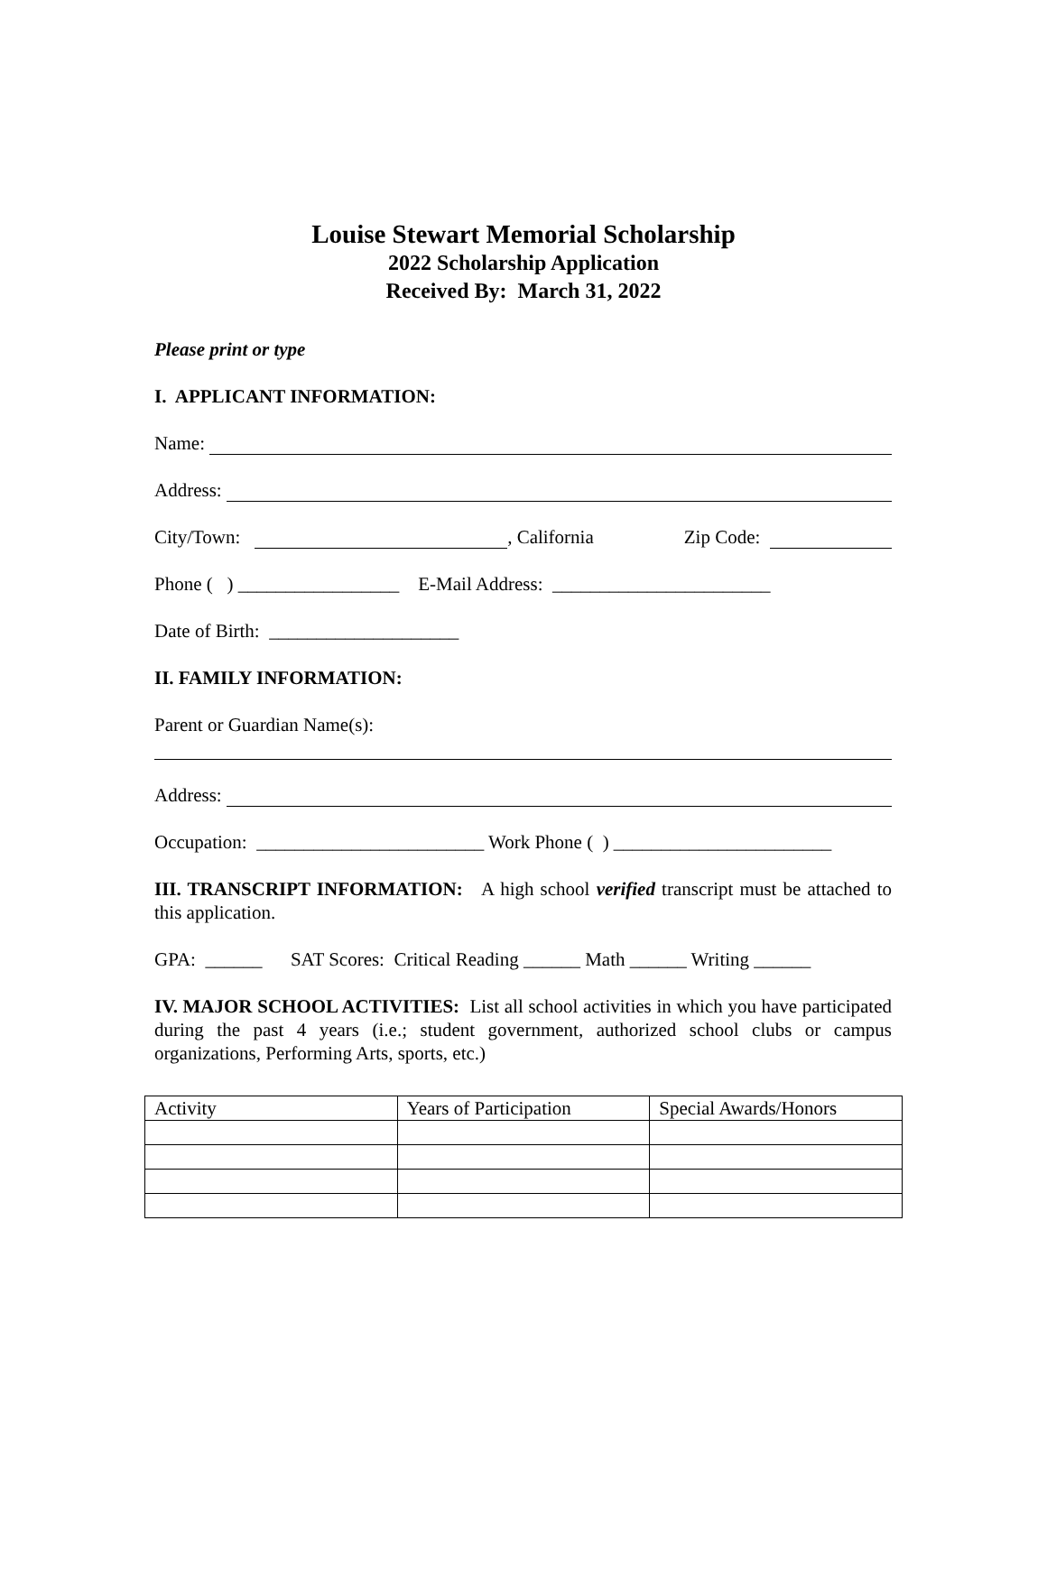Louise Stewart Memorial Scholarship
2022 Scholarship Application
Received By: March 31, 2022
Please print or type
I. APPLICANT INFORMATION:
Name:
Address:
City/Town: , California Zip Code:
Phone ( ) _________________ E-Mail Address: _______________________
Date of Birth: ____________________
II. FAMILY INFORMATION:
Parent or Guardian Name(s):
Address:
Occupation: ________________________ Work Phone ( ) _______________________
III. TRANSCRIPT INFORMATION: A high school verified transcript must be attached to this application.
GPA: ______ SAT Scores: Critical Reading ______ Math ______ Writing ______
IV. MAJOR SCHOOL ACTIVITIES: List all school activities in which you have participated during the past 4 years (i.e.; student government, authorized school clubs or campus organizations, Performing Arts, sports, etc.)
| Activity | Years of Participation | Special Awards/Honors |